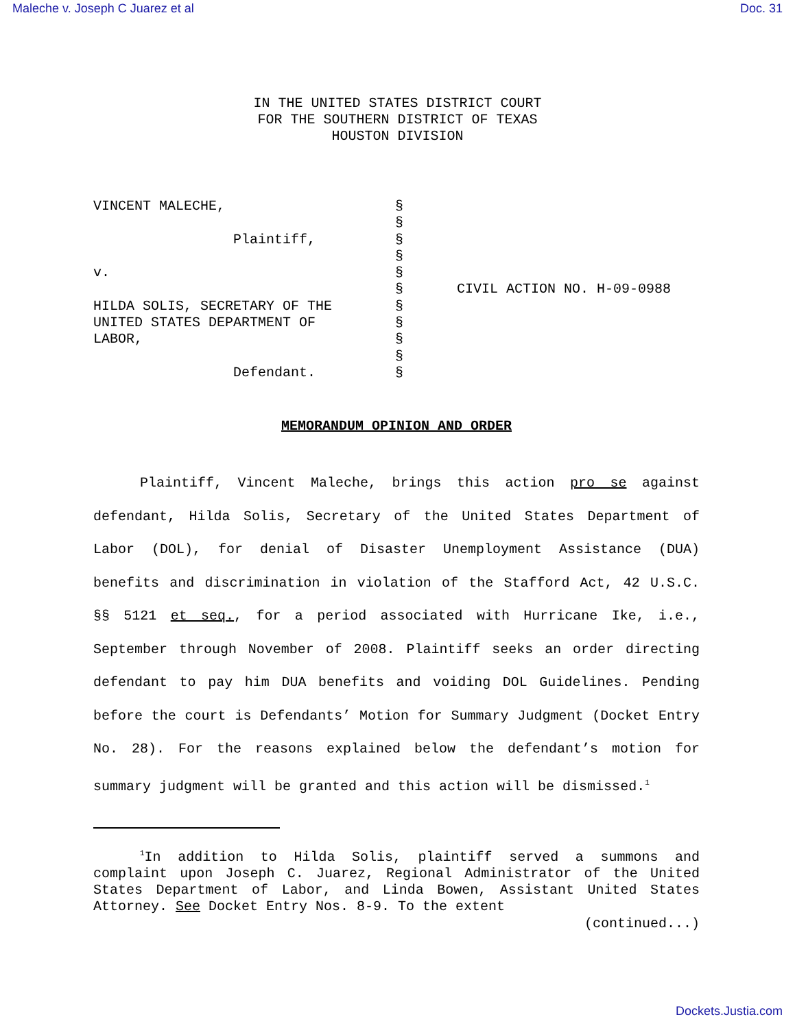Maleche v. Joseph C Juarez et al Doc. 31
IN THE UNITED STATES DISTRICT COURT
FOR THE SOUTHERN DISTRICT OF TEXAS
HOUSTON DIVISION
| VINCENT MALECHE, | § | |
| | § | |
| Plaintiff, | § | |
| | § | |
| v. | § | |
| | § | CIVIL ACTION NO. H-09-0988 |
| HILDA SOLIS, SECRETARY OF THE | § | |
| UNITED STATES DEPARTMENT OF | § | |
| LABOR, | § | |
| | § | |
| Defendant. | § | |
MEMORANDUM OPINION AND ORDER
Plaintiff, Vincent Maleche, brings this action pro se against defendant, Hilda Solis, Secretary of the United States Department of Labor (DOL), for denial of Disaster Unemployment Assistance (DUA) benefits and discrimination in violation of the Stafford Act, 42 U.S.C. §§ 5121 et seq., for a period associated with Hurricane Ike, i.e., September through November of 2008. Plaintiff seeks an order directing defendant to pay him DUA benefits and voiding DOL Guidelines. Pending before the court is Defendants’ Motion for Summary Judgment (Docket Entry No. 28). For the reasons explained below the defendant’s motion for summary judgment will be granted and this action will be dismissed.<sup>1</sup>
<sup>1</sup> In addition to Hilda Solis, plaintiff served a summons and complaint upon Joseph C. Juarez, Regional Administrator of the United States Department of Labor, and Linda Bowen, Assistant United States Attorney. See Docket Entry Nos. 8-9. To the extent
(continued...)
Dockets.Justia.com